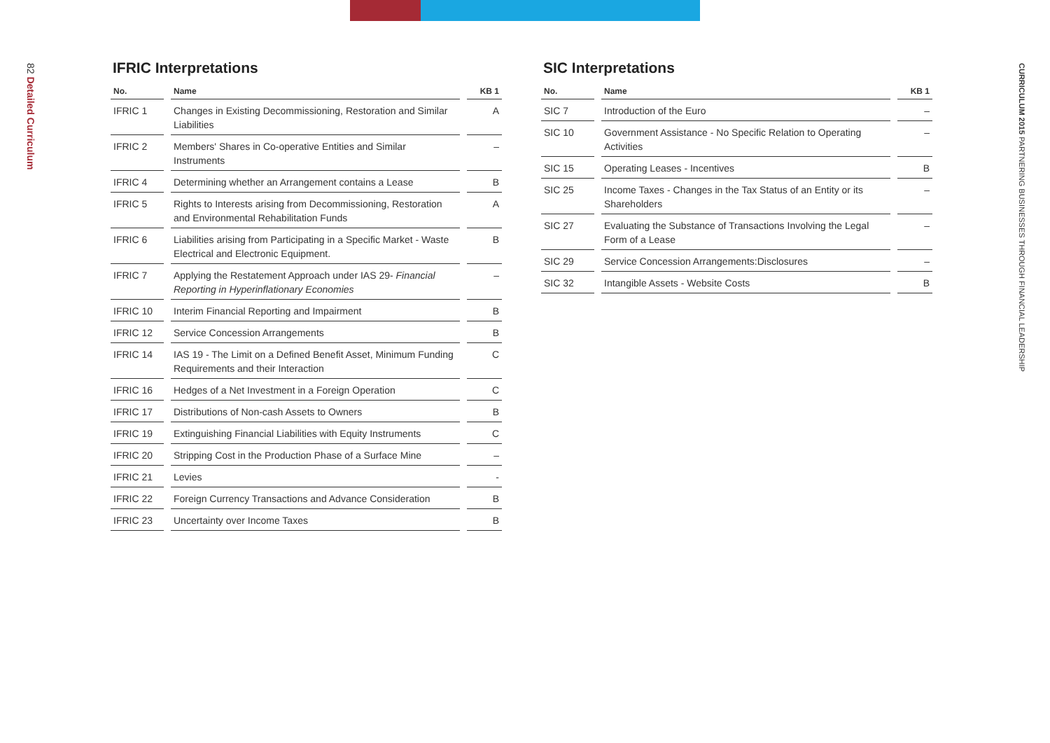82 Detailed Curriculum
CURRICULUM 2015 PARTNERING BUSINESSES THROUGH FINANCIAL LEADERSHIP
IFRIC Interpretations
| No. | Name | KB 1 |
| --- | --- | --- |
| IFRIC 1 | Changes in Existing Decommissioning, Restoration and Similar Liabilities | A |
| IFRIC 2 | Members' Shares in Co-operative Entities and Similar Instruments | – |
| IFRIC 4 | Determining whether an Arrangement contains a Lease | B |
| IFRIC 5 | Rights to Interests arising from Decommissioning, Restoration and Environmental Rehabilitation Funds | A |
| IFRIC 6 | Liabilities arising from Participating in a Specific Market - Waste Electrical and Electronic Equipment. | B |
| IFRIC 7 | Applying the Restatement Approach under IAS 29- Financial Reporting in Hyperinflationary Economies | – |
| IFRIC 10 | Interim Financial Reporting and Impairment | B |
| IFRIC 12 | Service Concession Arrangements | B |
| IFRIC 14 | IAS 19 - The Limit on a Defined Benefit Asset, Minimum Funding Requirements and their Interaction | C |
| IFRIC 16 | Hedges of a Net Investment in a Foreign Operation | C |
| IFRIC 17 | Distributions of Non-cash Assets to Owners | B |
| IFRIC 19 | Extinguishing Financial Liabilities with Equity Instruments | C |
| IFRIC 20 | Stripping Cost in the Production Phase of a Surface Mine | – |
| IFRIC 21 | Levies | - |
| IFRIC 22 | Foreign Currency Transactions and Advance Consideration | B |
| IFRIC 23 | Uncertainty over Income Taxes | B |
SIC Interpretations
| No. | Name | KB 1 |
| --- | --- | --- |
| SIC 7 | Introduction of the Euro | – |
| SIC 10 | Government Assistance - No Specific Relation to Operating Activities | – |
| SIC 15 | Operating Leases - Incentives | B |
| SIC 25 | Income Taxes - Changes in the Tax Status of an Entity or its Shareholders | – |
| SIC 27 | Evaluating the Substance of Transactions Involving the Legal Form of a Lease | – |
| SIC 29 | Service Concession Arrangements:Disclosures | – |
| SIC 32 | Intangible Assets - Website Costs | B |